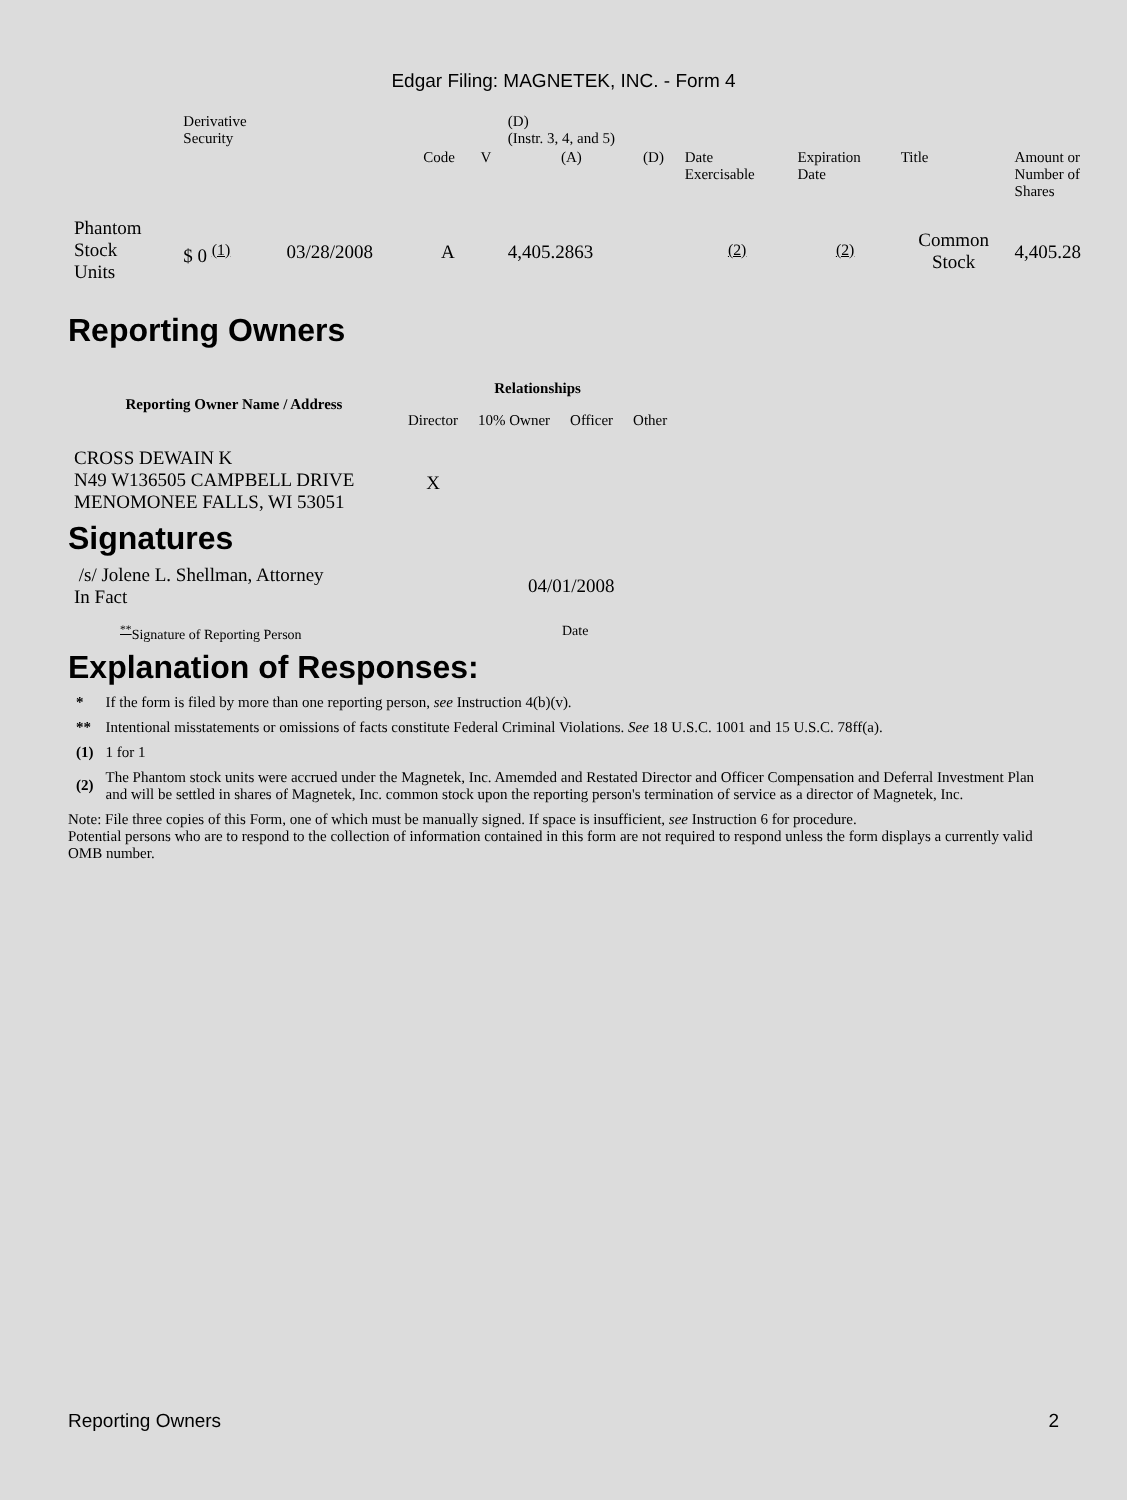Edgar Filing: MAGNETEK, INC. - Form 4
| | Derivative Security | | | | (D) (Instr. 3, 4, and 5) | | | | | | |
| | | | Code | V | (A) | (D) | Date Exercisable | Expiration Date | Title | Amount or Number of Shares | |
| Phantom Stock Units | $ 0 <sup>(1)</sup> | 03/28/2008 | A | | 4,405.2863 | | <sup>(2)</sup> | <sup>(2)</sup> | Common Stock | 4,405.28 | |
Reporting Owners
| Reporting Owner Name / Address | Relationships | | | |
| --- | --- | --- | --- | --- |
| | Director | 10% Owner | Officer | Other |
| CROSS DEWAIN K N49 W136505 CAMPBELL DRIVE MENOMONEE FALLS, WI 53051 | X | | | |
Signatures
| /s/ Jolene L. Shellman, Attorney In Fact | 04/01/2008 |
| <sup>**</sup> Signature of Reporting Person | Date |
Explanation of Responses:
| * | If the form is filed by more than one reporting person, see Instruction 4(b)(v). |
| ** | Intentional misstatements or omissions of facts constitute Federal Criminal Violations. See 18 U.S.C. 1001 and 15 U.S.C. 78ff(a). |
| (1) | 1 for 1 |
| (2) | The Phantom stock units were accrued under the Magnetek, Inc. Amemded and Restated Director and Officer Compensation and Deferral Investment Plan and will be settled in shares of Magnetek, Inc. common stock upon the reporting person's termination of service as a director of Magnetek, Inc. |
Note: File three copies of this Form, one of which must be manually signed. If space is insufficient, see Instruction 6 for procedure.
Potential persons who are to respond to the collection of information contained in this form are not required to respond unless the form displays a currently valid OMB number.
Reporting Owners 2